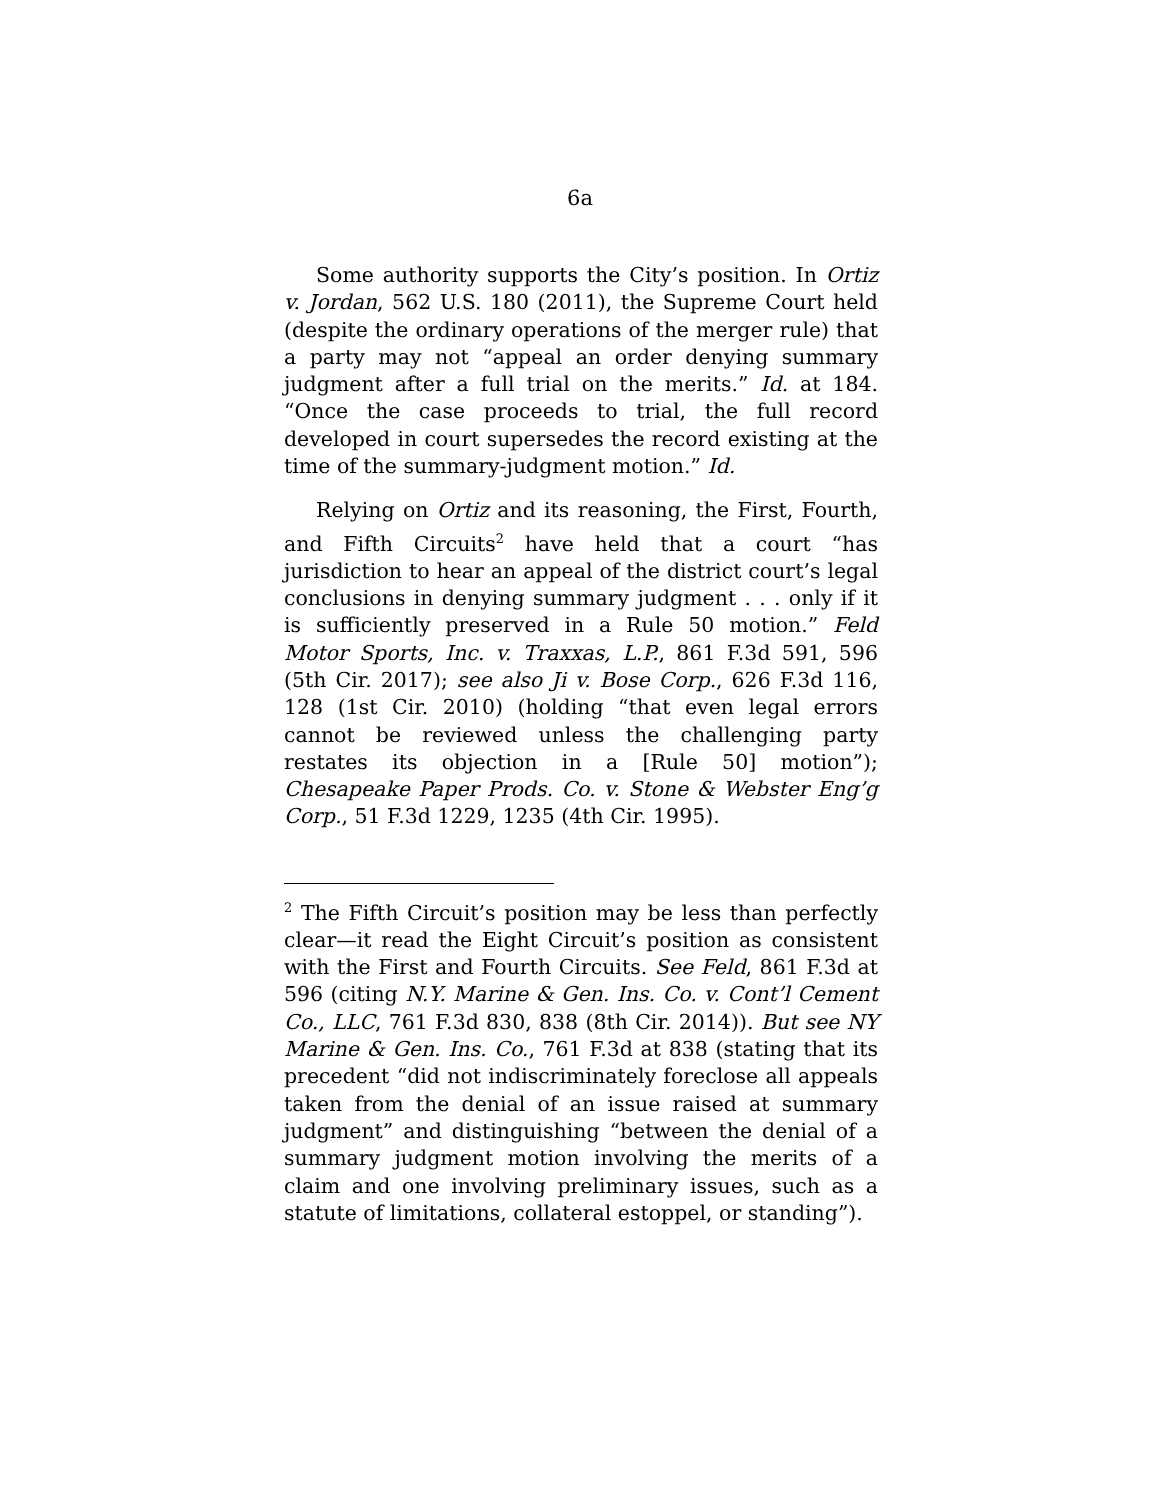6a
Some authority supports the City’s position. In Ortiz v. Jordan, 562 U.S. 180 (2011), the Supreme Court held (despite the ordinary operations of the merger rule) that a party may not “appeal an order denying summary judgment after a full trial on the merits.” Id. at 184. “Once the case proceeds to trial, the full record developed in court supersedes the record existing at the time of the summary-judgment motion.” Id.
Relying on Ortiz and its reasoning, the First, Fourth, and Fifth Circuits<sup>2</sup> have held that a court “has jurisdiction to hear an appeal of the district court’s legal conclusions in denying summary judgment . . . only if it is sufficiently preserved in a Rule 50 motion.” Feld Motor Sports, Inc. v. Traxxas, L.P., 861 F.3d 591, 596 (5th Cir. 2017); see also Ji v. Bose Corp., 626 F.3d 116, 128 (1st Cir. 2010) (holding “that even legal errors cannot be reviewed unless the challenging party restates its objection in a [Rule 50] motion”); Chesapeake Paper Prods. Co. v. Stone & Webster Eng’g Corp., 51 F.3d 1229, 1235 (4th Cir. 1995).
<sup>2</sup> The Fifth Circuit’s position may be less than perfectly clear—it read the Eight Circuit’s position as consistent with the First and Fourth Circuits. See Feld, 861 F.3d at 596 (citing N.Y. Marine & Gen. Ins. Co. v. Cont’l Cement Co., LLC, 761 F.3d 830, 838 (8th Cir. 2014)). But see NY Marine & Gen. Ins. Co., 761 F.3d at 838 (stating that its precedent “did not indiscriminately foreclose all appeals taken from the denial of an issue raised at summary judgment” and distinguishing “between the denial of a summary judgment motion involving the merits of a claim and one involving preliminary issues, such as a statute of limitations, collateral estoppel, or standing”).